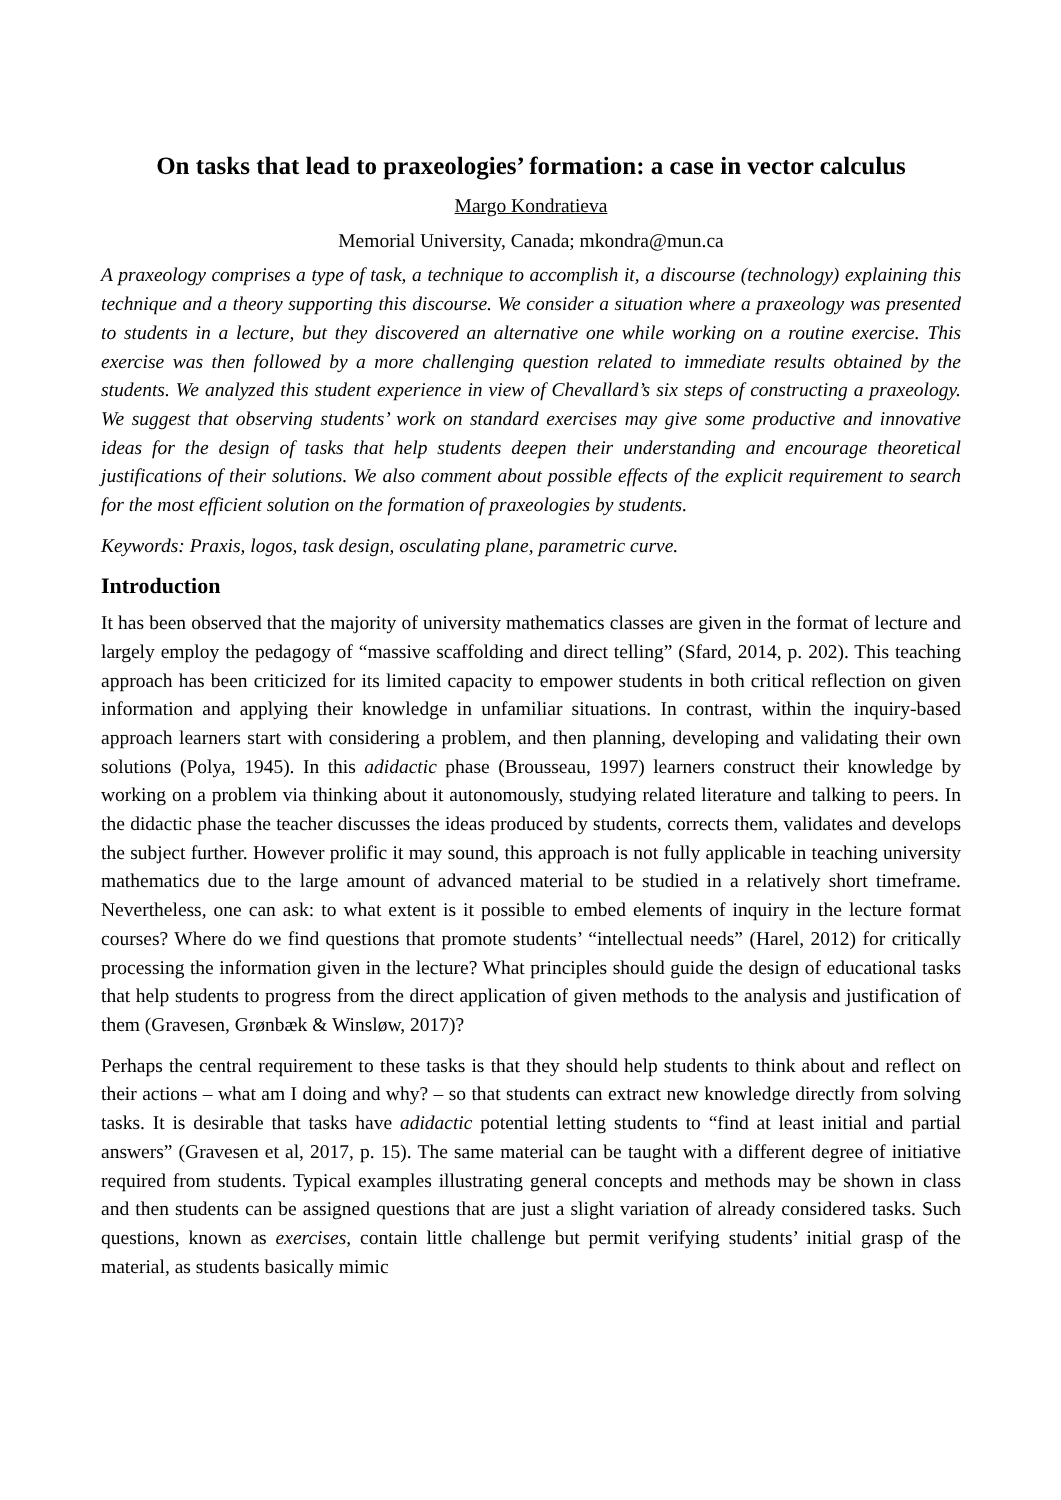On tasks that lead to praxeologies’ formation: a case in vector calculus
Margo Kondratieva
Memorial University, Canada; mkondra@mun.ca
A praxeology comprises a type of task, a technique to accomplish it, a discourse (technology) explaining this technique and a theory supporting this discourse. We consider a situation where a praxeology was presented to students in a lecture, but they discovered an alternative one while working on a routine exercise. This exercise was then followed by a more challenging question related to immediate results obtained by the students. We analyzed this student experience in view of Chevallard’s six steps of constructing a praxeology. We suggest that observing students’ work on standard exercises may give some productive and innovative ideas for the design of tasks that help students deepen their understanding and encourage theoretical justifications of their solutions. We also comment about possible effects of the explicit requirement to search for the most efficient solution on the formation of praxeologies by students.
Keywords: Praxis, logos, task design, osculating plane, parametric curve.
Introduction
It has been observed that the majority of university mathematics classes are given in the format of lecture and largely employ the pedagogy of “massive scaffolding and direct telling” (Sfard, 2014, p. 202). This teaching approach has been criticized for its limited capacity to empower students in both critical reflection on given information and applying their knowledge in unfamiliar situations. In contrast, within the inquiry-based approach learners start with considering a problem, and then planning, developing and validating their own solutions (Polya, 1945). In this adidactic phase (Brousseau, 1997) learners construct their knowledge by working on a problem via thinking about it autonomously, studying related literature and talking to peers. In the didactic phase the teacher discusses the ideas produced by students, corrects them, validates and develops the subject further. However prolific it may sound, this approach is not fully applicable in teaching university mathematics due to the large amount of advanced material to be studied in a relatively short timeframe. Nevertheless, one can ask: to what extent is it possible to embed elements of inquiry in the lecture format courses? Where do we find questions that promote students’ “intellectual needs” (Harel, 2012) for critically processing the information given in the lecture? What principles should guide the design of educational tasks that help students to progress from the direct application of given methods to the analysis and justification of them (Gravesen, Grønbæk & Winsløw, 2017)?
Perhaps the central requirement to these tasks is that they should help students to think about and reflect on their actions – what am I doing and why? – so that students can extract new knowledge directly from solving tasks. It is desirable that tasks have adidactic potential letting students to “find at least initial and partial answers” (Gravesen et al, 2017, p. 15). The same material can be taught with a different degree of initiative required from students. Typical examples illustrating general concepts and methods may be shown in class and then students can be assigned questions that are just a slight variation of already considered tasks. Such questions, known as exercises, contain little challenge but permit verifying students’ initial grasp of the material, as students basically mimic